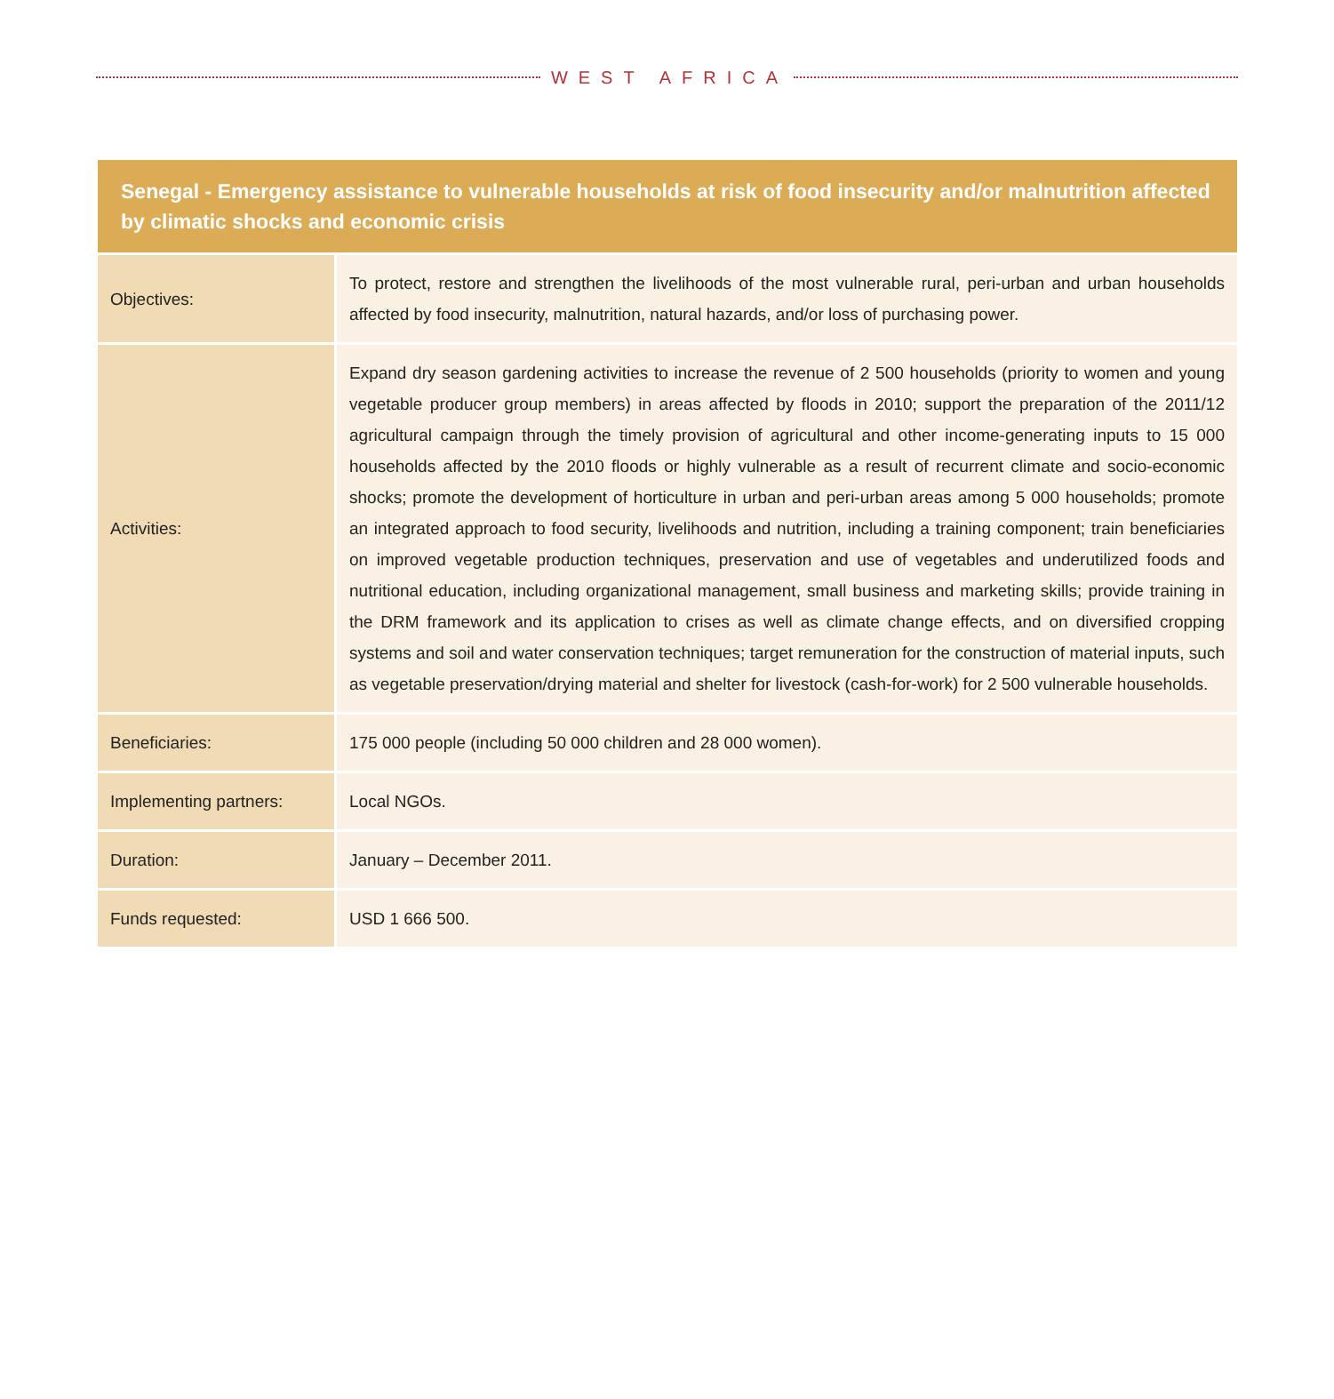WEST AFRICA
| Senegal - Emergency assistance to vulnerable households at risk of food insecurity and/or malnutrition affected by climatic shocks and economic crisis | |
| --- | --- |
| Objectives: | To protect, restore and strengthen the livelihoods of the most vulnerable rural, peri-urban and urban households affected by food insecurity, malnutrition, natural hazards, and/or loss of purchasing power. |
| Activities: | Expand dry season gardening activities to increase the revenue of 2 500 households (priority to women and young vegetable producer group members) in areas affected by floods in 2010; support the preparation of the 2011/12 agricultural campaign through the timely provision of agricultural and other income-generating inputs to 15 000 households affected by the 2010 floods or highly vulnerable as a result of recurrent climate and socio-economic shocks; promote the development of horticulture in urban and peri-urban areas among 5 000 households; promote an integrated approach to food security, livelihoods and nutrition, including a training component; train beneficiaries on improved vegetable production techniques, preservation and use of vegetables and underutilized foods and nutritional education, including organizational management, small business and marketing skills; provide training in the DRM framework and its application to crises as well as climate change effects, and on diversified cropping systems and soil and water conservation techniques; target remuneration for the construction of material inputs, such as vegetable preservation/drying material and shelter for livestock (cash-for-work) for 2 500 vulnerable households. |
| Beneficiaries: | 175 000 people (including 50 000 children and 28 000 women). |
| Implementing partners: | Local NGOs. |
| Duration: | January – December 2011. |
| Funds requested: | USD 1 666 500. |